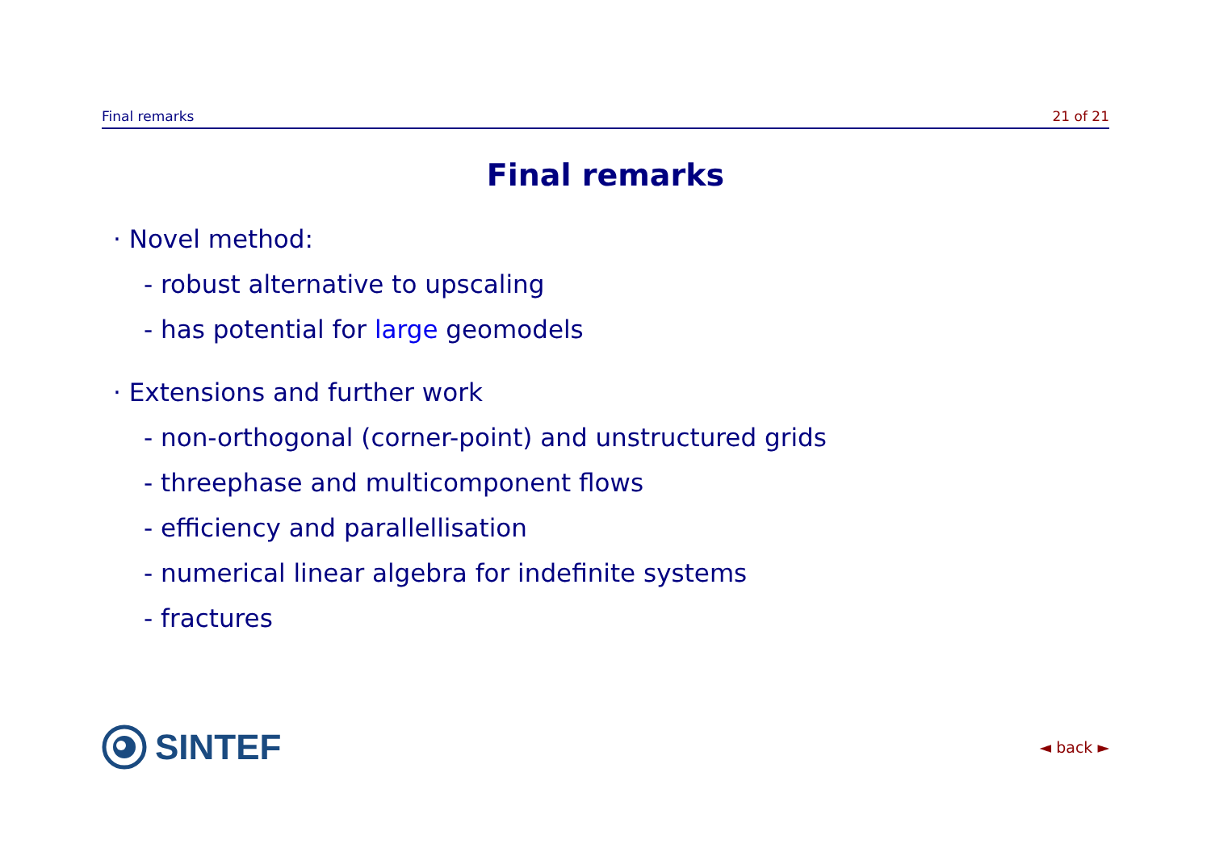Final remarks 21 of 21
Final remarks
· Novel method:
- robust alternative to upscaling
- has potential for large geomodels
· Extensions and further work
- non-orthogonal (corner-point) and unstructured grids
- threephase and multicomponent flows
- efficiency and parallellisation
- numerical linear algebra for indefinite systems
- fractures
SINTEF ◄ back ►